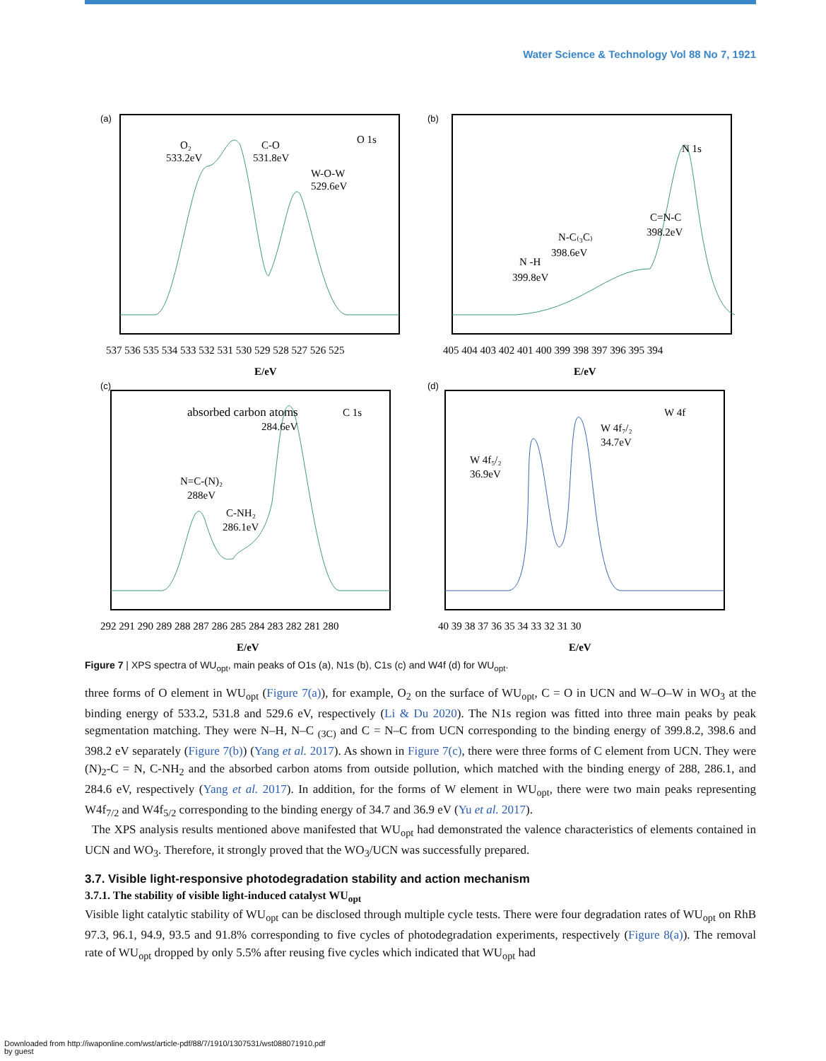Water Science & Technology Vol 88 No 7, 1921
(a)
O₂
533.2eV
C-O
531.8eV
W-O-W
529.6eV
O 1s
537 536 535 534 533 532 531 530 529 528 527 526 525
E/eV
(b)
N 1s
C=N-C
398.2eV
N-C₍₃C₎
398.6eV
N -H
399.8eV
405 404 403 402 401 400 399 398 397 396 395 394
E/eV
(c)
absorbed carbon atoms
C 1s
284.6eV
N=C-(N)₂
288eV
C-NH₂
286.1eV
292 291 290 289 288 287 286 285 284 283 282 281 280
E/eV
(d)
W 4f
W 4f₇/₂
34.7eV
W 4f₅/₂
36.9eV
40 39 38 37 36 35 34 33 32 31 30
E/eV
Figure 7 | XPS spectra of WU<sub>opt</sub>, main peaks of O1s (a), N1s (b), C1s (c) and W4f (d) for WU<sub>opt</sub>.
three forms of O element in WU<sub>opt</sub> (Figure 7(a)), for example, O<sub>2</sub> on the surface of WU<sub>opt</sub>, C = O in UCN and W–O–W in WO<sub>3</sub> at the binding energy of 533.2, 531.8 and 529.6 eV, respectively (Li & Du 2020). The N1s region was fitted into three main peaks by peak segmentation matching. They were N–H, N–C <sub>(3C)</sub> and C = N–C from UCN corresponding to the binding energy of 399.8.2, 398.6 and 398.2 eV separately (Figure 7(b)) (Yang et al. 2017). As shown in Figure 7(c), there were three forms of C element from UCN. They were (N)<sub>2</sub>-C = N, C-NH<sub>2</sub> and the absorbed carbon atoms from outside pollution, which matched with the binding energy of 288, 286.1, and 284.6 eV, respectively (Yang et al. 2017). In addition, for the forms of W element in WU<sub>opt</sub>, there were two main peaks representing W4f<sub>7/2</sub> and W4f<sub>5/2</sub> corresponding to the binding energy of 34.7 and 36.9 eV (Yu et al. 2017).
The XPS analysis results mentioned above manifested that WU<sub>opt</sub> had demonstrated the valence characteristics of elements contained in UCN and WO<sub>3</sub>. Therefore, it strongly proved that the WO<sub>3</sub>/UCN was successfully prepared.
3.7. Visible light-responsive photodegradation stability and action mechanism
3.7.1. The stability of visible light-induced catalyst WU<sub>opt</sub>
Visible light catalytic stability of WU<sub>opt</sub> can be disclosed through multiple cycle tests. There were four degradation rates of WU<sub>opt</sub> on RhB 97.3, 96.1, 94.9, 93.5 and 91.8% corresponding to five cycles of photodegradation experiments, respectively (Figure 8(a)). The removal rate of WU<sub>opt</sub> dropped by only 5.5% after reusing five cycles which indicated that WU<sub>opt</sub> had
Downloaded from http://iwaponline.com/wst/article-pdf/88/7/1910/1307531/wst088071910.pdf
by guest